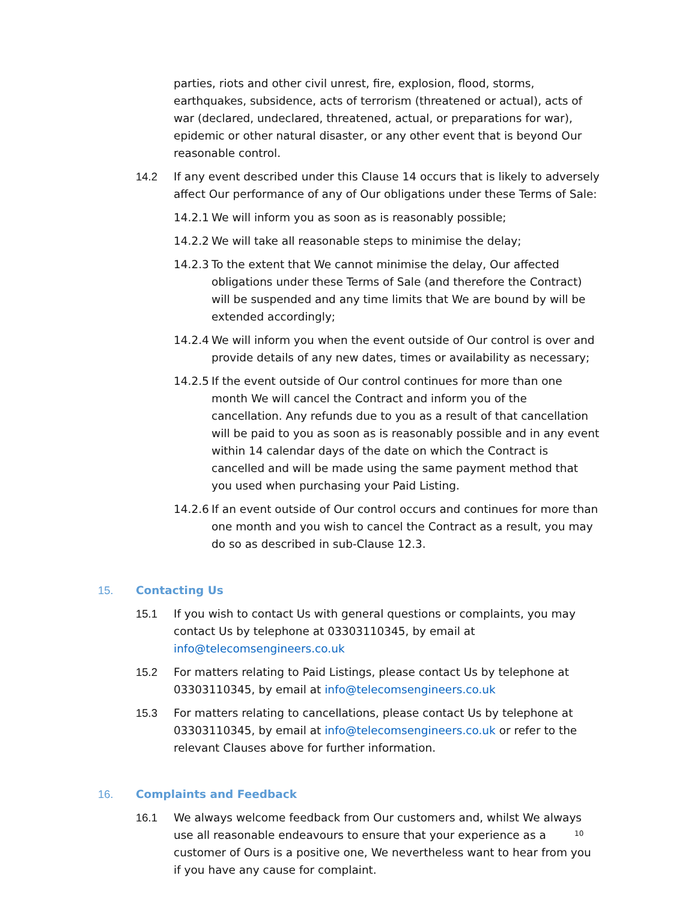parties, riots and other civil unrest, fire, explosion, flood, storms, earthquakes, subsidence, acts of terrorism (threatened or actual), acts of war (declared, undeclared, threatened, actual, or preparations for war), epidemic or other natural disaster, or any other event that is beyond Our reasonable control.
14.2 If any event described under this Clause 14 occurs that is likely to adversely affect Our performance of any of Our obligations under these Terms of Sale:
14.2.1
We will inform you as soon as is reasonably possible;
14.2.2
We will take all reasonable steps to minimise the delay;
14.2.3
To the extent that We cannot minimise the delay, Our affected obligations under these Terms of Sale (and therefore the Contract) will be suspended and any time limits that We are bound by will be extended accordingly;
14.2.4
We will inform you when the event outside of Our control is over and provide details of any new dates, times or availability as necessary;
14.2.5
If the event outside of Our control continues for more than one month We will cancel the Contract and inform you of the cancellation. Any refunds due to you as a result of that cancellation will be paid to you as soon as is reasonably possible and in any event within 14 calendar days of the date on which the Contract is cancelled and will be made using the same payment method that you used when purchasing your Paid Listing.
14.2.6
If an event outside of Our control occurs and continues for more than one month and you wish to cancel the Contract as a result, you may do so as described in sub-Clause 12.3.
15. Contacting Us
15.1 If you wish to contact Us with general questions or complaints, you may contact Us by telephone at 03303110345, by email at info@telecomsengineers.co.uk
15.2 For matters relating to Paid Listings, please contact Us by telephone at 03303110345, by email at info@telecomsengineers.co.uk
15.3 For matters relating to cancellations, please contact Us by telephone at 03303110345, by email at info@telecomsengineers.co.uk or refer to the relevant Clauses above for further information.
16. Complaints and Feedback
16.1 We always welcome feedback from Our customers and, whilst We always use all reasonable endeavours to ensure that your experience as a customer of Ours is a positive one, We nevertheless want to hear from you if you have any cause for complaint.
10